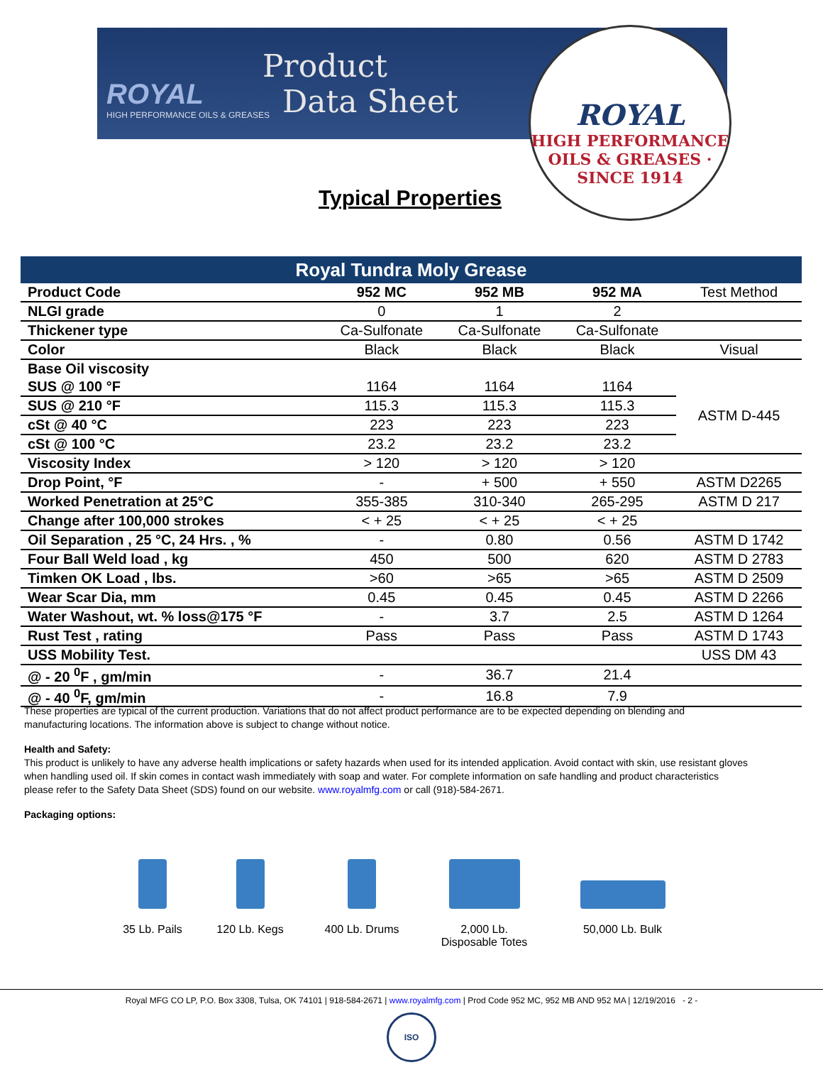ROYAL
HIGH PERFORMANCE OILS & GREASES
Product
Data Sheet
ROYAL
HIGH PERFORMANCE OILS & GREASES · SINCE 1914
Typical Properties
| Royal Tundra Moly Grease | | | | |
| --- | --- | --- | --- | --- |
| Product Code | 952 MC | 952 MB | 952 MA | Test Method |
| NLGI grade | 0 | 1 | 2 | |
| Thickener type | Ca-Sulfonate | Ca-Sulfonate | Ca-Sulfonate | |
| Color | Black | Black | Black | Visual |
| Base Oil viscosity | | | | |
| SUS @ 100 °F | 1164 | 1164 | 1164 | ASTM D-445 |
| SUS @ 210 °F | 115.3 | 115.3 | 115.3 | |
| cSt @ 40 °C | 223 | 223 | 223 | |
| cSt @ 100 °C | 23.2 | 23.2 | 23.2 | |
| Viscosity Index | > 120 | > 120 | > 120 | |
| Drop Point, °F | - | + 500 | + 550 | ASTM D2265 |
| Worked Penetration at 25°C | 355-385 | 310-340 | 265-295 | ASTM D 217 |
| Change after 100,000 strokes | < + 25 | < + 25 | < + 25 | |
| Oil Separation , 25 °C, 24 Hrs. , % | - | 0.80 | 0.56 | ASTM D 1742 |
| Four Ball Weld load , kg | 450 | 500 | 620 | ASTM D 2783 |
| Timken OK Load , lbs. | >60 | >65 | >65 | ASTM D 2509 |
| Wear Scar Dia, mm | 0.45 | 0.45 | 0.45 | ASTM D 2266 |
| Water Washout, wt. % loss@175 °F | - | 3.7 | 2.5 | ASTM D 1264 |
| Rust Test , rating | Pass | Pass | Pass | ASTM D 1743 |
| USS Mobility Test. | | | | USS DM 43 |
| @ - 20 <sup>0</sup>F , gm/min | - | 36.7 | 21.4 | |
| @ - 40 <sup>0</sup>F, gm/min | - | 16.8 | 7.9 | |
These properties are typical of the current production. Variations that do not affect product performance are to be expected depending on blending and manufacturing locations. The information above is subject to change without notice.
Health and Safety:
This product is unlikely to have any adverse health implications or safety hazards when used for its intended application. Avoid contact with skin, use resistant gloves when handling used oil. If skin comes in contact wash immediately with soap and water. For complete information on safe handling and product characteristics please refer to the Safety Data Sheet (SDS) found on our website. www.royalmfg.com or call (918)-584-2671.
Packaging options:
35 Lb. Pails
120 Lb. Kegs
400 Lb. Drums
2,000 Lb.
Disposable Totes
50,000 Lb. Bulk
Royal MFG CO LP, P.O. Box 3308, Tulsa, OK 74101 | 918-584-2671 | www.royalmfg.com | Prod Code 952 MC, 952 MB AND 952 MA | 12/19/2016 - 2 -
ISO